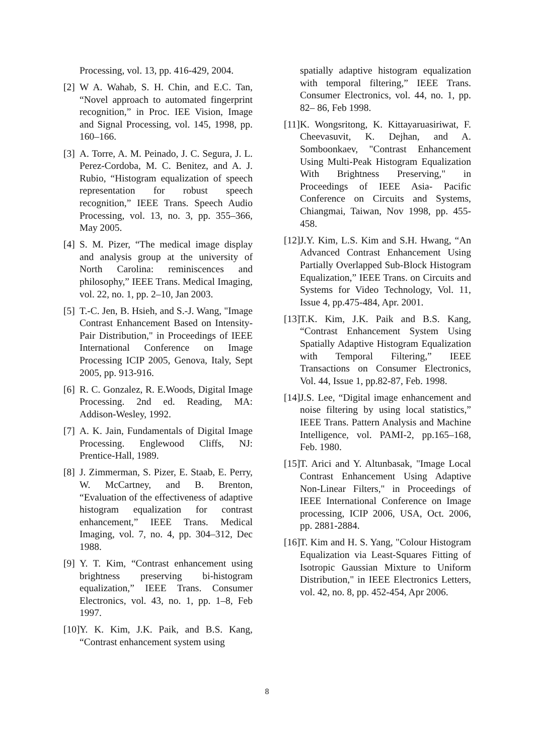Processing, vol. 13, pp. 416-429, 2004.
[2] W A. Wahab, S. H. Chin, and E.C. Tan, “Novel approach to automated fingerprint recognition,” in Proc. IEE Vision, Image and Signal Processing, vol. 145, 1998, pp. 160–166.
[3] A. Torre, A. M. Peinado, J. C. Segura, J. L. Perez-Cordoba, M. C. Benitez, and A. J. Rubio, “Histogram equalization of speech representation for robust speech recognition,” IEEE Trans. Speech Audio Processing, vol. 13, no. 3, pp. 355–366, May 2005.
[4] S. M. Pizer, “The medical image display and analysis group at the university of North Carolina: reminiscences and philosophy,” IEEE Trans. Medical Imaging, vol. 22, no. 1, pp. 2–10, Jan 2003.
[5] T.-C. Jen, B. Hsieh, and S.-J. Wang, "Image Contrast Enhancement Based on Intensity-Pair Distribution," in Proceedings of IEEE International Conference on Image Processing ICIP 2005, Genova, Italy, Sept 2005, pp. 913-916.
[6] R. C. Gonzalez, R. E.Woods, Digital Image Processing. 2nd ed. Reading, MA: Addison-Wesley, 1992.
[7] A. K. Jain, Fundamentals of Digital Image Processing. Englewood Cliffs, NJ: Prentice-Hall, 1989.
[8] J. Zimmerman, S. Pizer, E. Staab, E. Perry, W. McCartney, and B. Brenton, “Evaluation of the effectiveness of adaptive histogram equalization for contrast enhancement,” IEEE Trans. Medical Imaging, vol. 7, no. 4, pp. 304–312, Dec 1988.
[9] Y. T. Kim, “Contrast enhancement using brightness preserving bi-histogram equalization,” IEEE Trans. Consumer Electronics, vol. 43, no. 1, pp. 1–8, Feb 1997.
[10] Y. K. Kim, J.K. Paik, and B.S. Kang, “Contrast enhancement system using
spatially adaptive histogram equalization with temporal filtering,” IEEE Trans. Consumer Electronics, vol. 44, no. 1, pp. 82– 86, Feb 1998.
[11] K. Wongsritong, K. Kittayaruasiriwat, F. Cheevasuvit, K. Dejhan, and A. Somboonkaev, "Contrast Enhancement Using Multi-Peak Histogram Equalization With Brightness Preserving," in Proceedings of IEEE Asia- Pacific Conference on Circuits and Systems, Chiangmai, Taiwan, Nov 1998, pp. 455-458.
[12] J.Y. Kim, L.S. Kim and S.H. Hwang, “An Advanced Contrast Enhancement Using Partially Overlapped Sub-Block Histogram Equalization,” IEEE Trans. on Circuits and Systems for Video Technology, Vol. 11, Issue 4, pp.475-484, Apr. 2001.
[13] T.K. Kim, J.K. Paik and B.S. Kang, “Contrast Enhancement System Using Spatially Adaptive Histogram Equalization with Temporal Filtering,” IEEE Transactions on Consumer Electronics, Vol. 44, Issue 1, pp.82-87, Feb. 1998.
[14] J.S. Lee, “Digital image enhancement and noise filtering by using local statistics,” IEEE Trans. Pattern Analysis and Machine Intelligence, vol. PAMI-2, pp.165–168, Feb. 1980.
[15] T. Arici and Y. Altunbasak, "Image Local Contrast Enhancement Using Adaptive Non-Linear Filters," in Proceedings of IEEE International Conference on Image processing, ICIP 2006, USA, Oct. 2006, pp. 2881-2884.
[16] T. Kim and H. S. Yang, "Colour Histogram Equalization via Least-Squares Fitting of Isotropic Gaussian Mixture to Uniform Distribution," in IEEE Electronics Letters, vol. 42, no. 8, pp. 452-454, Apr 2006.
8